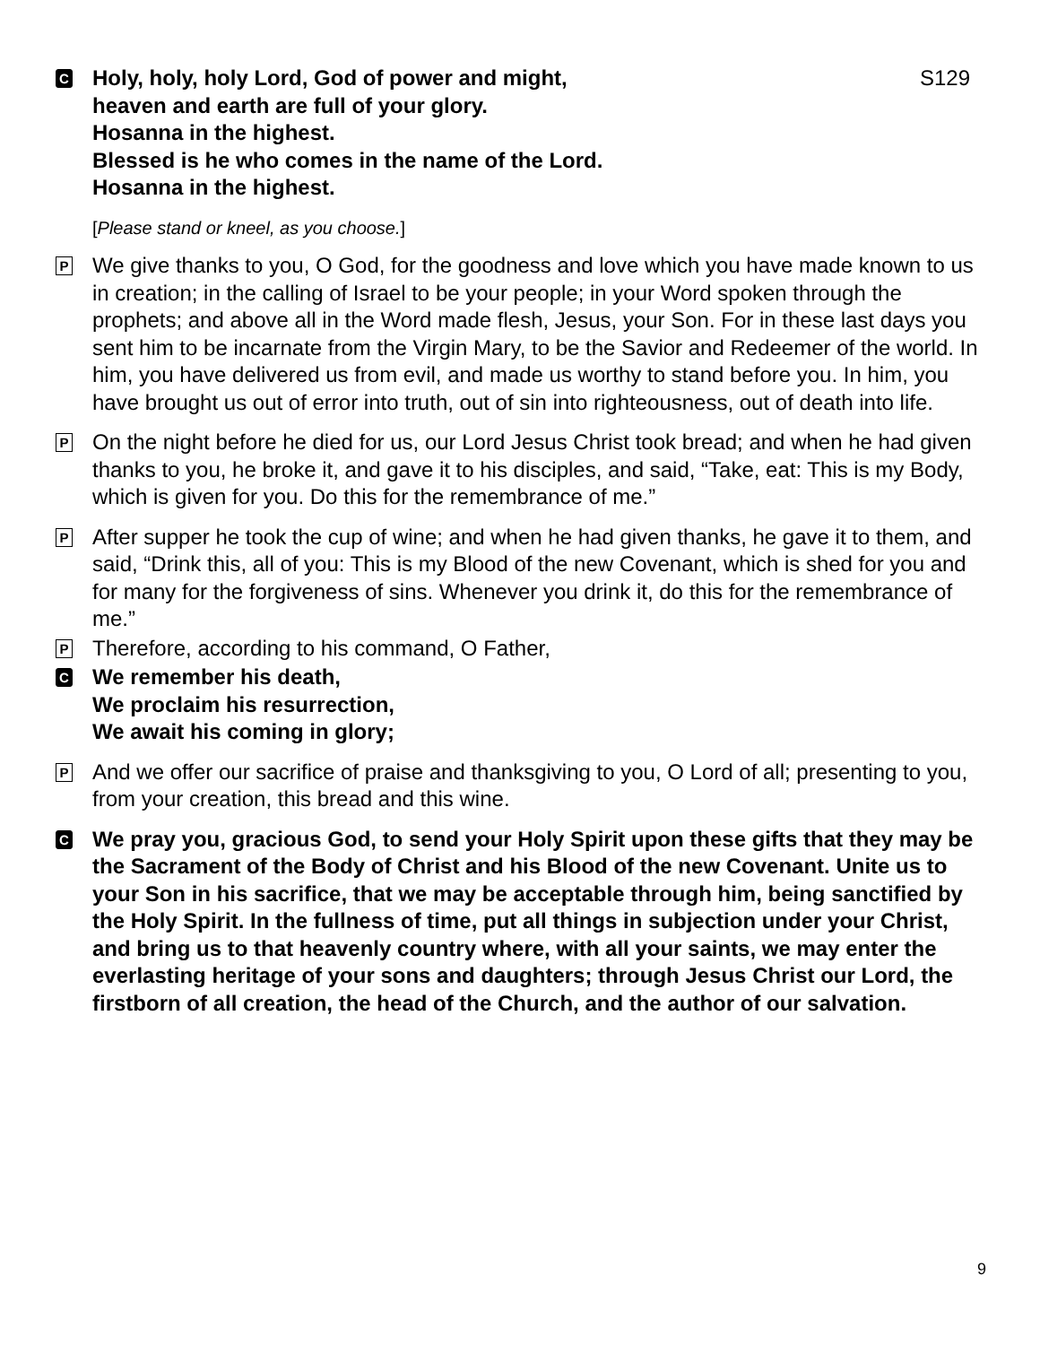C
Holy, holy, holy Lord, God of power and might,
heaven and earth are full of your glory.
Hosanna in the highest.
Blessed is he who comes in the name of the Lord.
Hosanna in the highest. S129
[Please stand or kneel, as you choose.]
P
We give thanks to you, O God, for the goodness and love which you have made known to us in creation; in the calling of Israel to be your people; in your Word spoken through the prophets; and above all in the Word made flesh, Jesus, your Son. For in these last days you sent him to be incarnate from the Virgin Mary, to be the Savior and Redeemer of the world. In him, you have delivered us from evil, and made us worthy to stand before you. In him, you have brought us out of error into truth, out of sin into righteousness, out of death into life.
P
On the night before he died for us, our Lord Jesus Christ took bread; and when he had given thanks to you, he broke it, and gave it to his disciples, and said, “Take, eat: This is my Body, which is given for you. Do this for the remembrance of me.”
P
After supper he took the cup of wine; and when he had given thanks, he gave it to them, and said, “Drink this, all of you: This is my Blood of the new Covenant, which is shed for you and for many for the forgiveness of sins. Whenever you drink it, do this for the remembrance of me.”
P
Therefore, according to his command, O Father,
C
We remember his death,
We proclaim his resurrection,
We await his coming in glory;
P
And we offer our sacrifice of praise and thanksgiving to you, O Lord of all; presenting to you, from your creation, this bread and this wine.
C
We pray you, gracious God, to send your Holy Spirit upon these gifts that they may be the Sacrament of the Body of Christ and his Blood of the new Covenant. Unite us to your Son in his sacrifice, that we may be acceptable through him, being sanctified by the Holy Spirit. In the fullness of time, put all things in subjection under your Christ, and bring us to that heavenly country where, with all your saints, we may enter the everlasting heritage of your sons and daughters; through Jesus Christ our Lord, the firstborn of all creation, the head of the Church, and the author of our salvation.
9